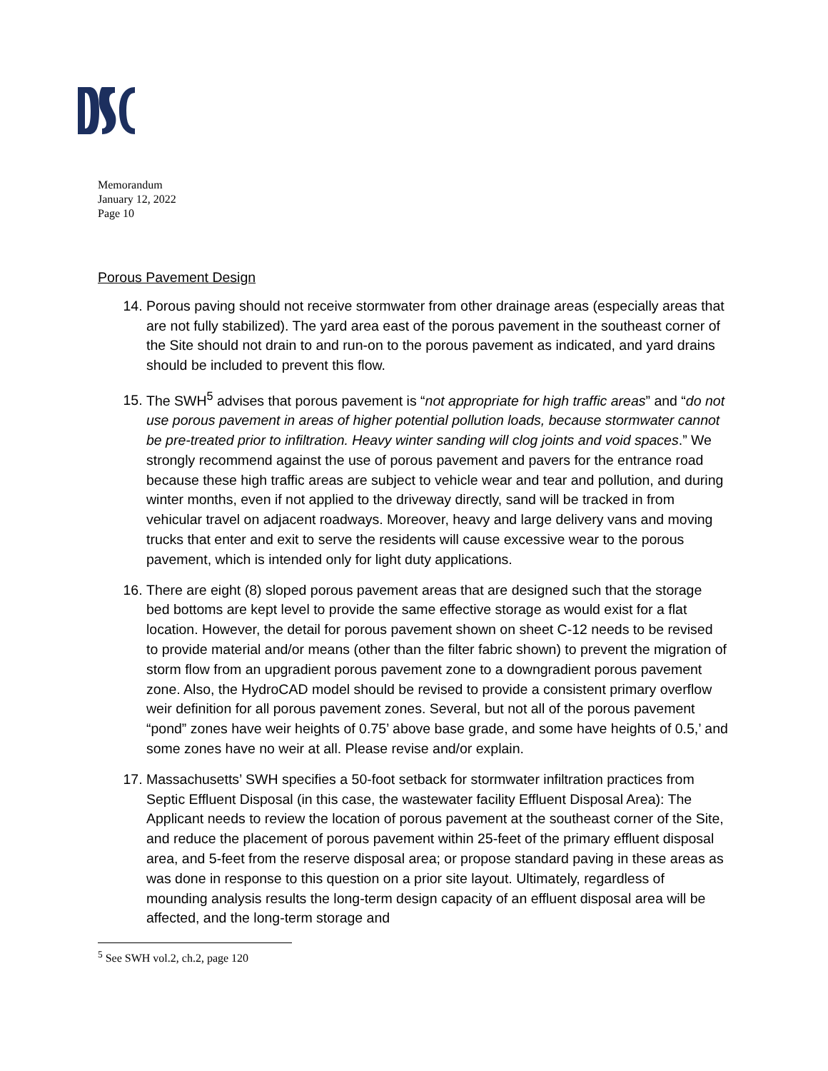Memorandum
January 12, 2022
Page 10
Porous Pavement Design
14. Porous paving should not receive stormwater from other drainage areas (especially areas that are not fully stabilized). The yard area east of the porous pavement in the southeast corner of the Site should not drain to and run-on to the porous pavement as indicated, and yard drains should be included to prevent this flow.
15. The SWH<sup>5</sup> advises that porous pavement is “not appropriate for high traffic areas” and “do not use porous pavement in areas of higher potential pollution loads, because stormwater cannot be pre-treated prior to infiltration. Heavy winter sanding will clog joints and void spaces.” We strongly recommend against the use of porous pavement and pavers for the entrance road because these high traffic areas are subject to vehicle wear and tear and pollution, and during winter months, even if not applied to the driveway directly, sand will be tracked in from vehicular travel on adjacent roadways. Moreover, heavy and large delivery vans and moving trucks that enter and exit to serve the residents will cause excessive wear to the porous pavement, which is intended only for light duty applications.
16. There are eight (8) sloped porous pavement areas that are designed such that the storage bed bottoms are kept level to provide the same effective storage as would exist for a flat location. However, the detail for porous pavement shown on sheet C-12 needs to be revised to provide material and/or means (other than the filter fabric shown) to prevent the migration of storm flow from an upgradient porous pavement zone to a downgradient porous pavement zone. Also, the HydroCAD model should be revised to provide a consistent primary overflow weir definition for all porous pavement zones. Several, but not all of the porous pavement “pond” zones have weir heights of 0.75’ above base grade, and some have heights of 0.5,’ and some zones have no weir at all. Please revise and/or explain.
17. Massachusetts’ SWH specifies a 50-foot setback for stormwater infiltration practices from Septic Effluent Disposal (in this case, the wastewater facility Effluent Disposal Area): The Applicant needs to review the location of porous pavement at the southeast corner of the Site, and reduce the placement of porous pavement within 25-feet of the primary effluent disposal area, and 5-feet from the reserve disposal area; or propose standard paving in these areas as was done in response to this question on a prior site layout. Ultimately, regardless of mounding analysis results the long-term design capacity of an effluent disposal area will be affected, and the long-term storage and
<sup>5</sup> See SWH vol.2, ch.2, page 120